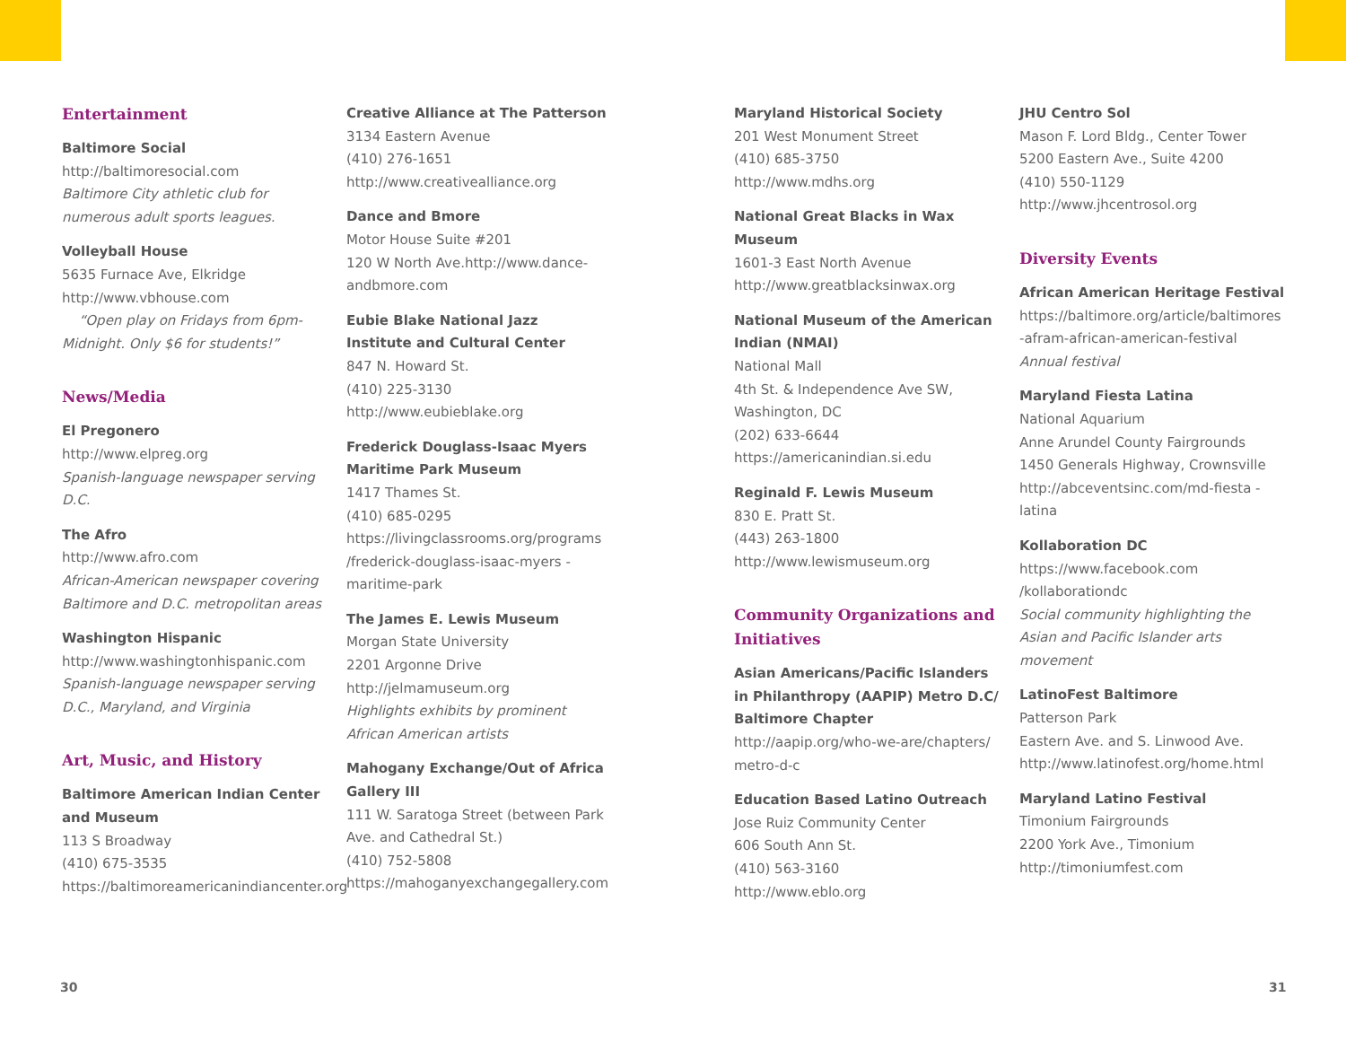Entertainment
Baltimore Social
http://baltimoresocial.com
Baltimore City athletic club for numerous adult sports leagues.
Volleyball House
5635 Furnace Ave, Elkridge
http://www.vbhouse.com
“Open play on Fridays from 6pm-Midnight. Only $6 for students!”
News/Media
El Pregonero
http://www.elpreg.org
Spanish-language newspaper serving D.C.
The Afro
http://www.afro.com
African-American newspaper covering Baltimore and D.C. metropolitan areas
Washington Hispanic
http://www.washingtonhispanic.com
Spanish-language newspaper serving D.C., Maryland, and Virginia
Art, Music, and History
Baltimore American Indian Center and Museum
113 S Broadway
(410) 675-3535
https://baltimoreamericanindiancenter.org
Creative Alliance at The Patterson
3134 Eastern Avenue
(410) 276-1651
http://www.creativealliance.org
Dance and Bmore
Motor House Suite #201
120 W North Ave.http://www.dance-andbmore.com
Eubie Blake National Jazz Institute and Cultural Center
847 N. Howard St.
(410) 225-3130
http://www.eubieblake.org
Frederick Douglass-Isaac Myers Maritime Park Museum
1417 Thames St.
(410) 685-0295
https://livingclassrooms.org/programs /frederick-douglass-isaac-myers -maritime-park
The James E. Lewis Museum
Morgan State University
2201 Argonne Drive
http://jelmamuseum.org
Highlights exhibits by prominent African American artists
Mahogany Exchange/Out of Africa Gallery III
111 W. Saratoga Street (between Park Ave. and Cathedral St.)
(410) 752-5808
https://mahoganyexchangegallery.com
Maryland Historical Society
201 West Monument Street
(410) 685-3750
http://www.mdhs.org
National Great Blacks in Wax Museum
1601-3 East North Avenue
http://www.greatblacksinwax.org
National Museum of the American Indian (NMAI)
National Mall
4th St. & Independence Ave SW, Washington, DC
(202) 633-6644
https://americanindian.si.edu
Reginald F. Lewis Museum
830 E. Pratt St.
(443) 263-1800
http://www.lewismuseum.org
Community Organizations and Initiatives
Asian Americans/Pacific Islanders in Philanthropy (AAPIP) Metro D.C/ Baltimore Chapter
http://aapip.org/who-we-are/chapters/ metro-d-c
Education Based Latino Outreach
Jose Ruiz Community Center
606 South Ann St.
(410) 563-3160
http://www.eblo.org
JHU Centro Sol
Mason F. Lord Bldg., Center Tower
5200 Eastern Ave., Suite 4200
(410) 550-1129
http://www.jhcentrosol.org
Diversity Events
African American Heritage Festival
https://baltimore.org/article/baltimores -afram-african-american-festival
Annual festival
Maryland Fiesta Latina
National Aquarium
Anne Arundel County Fairgrounds
1450 Generals Highway, Crownsville
http://abceventsinc.com/md-fiesta -latina
Kollaboration DC
https://www.facebook.com /kollaborationdc
Social community highlighting the Asian and Pacific Islander arts movement
LatinoFest Baltimore
Patterson Park
Eastern Ave. and S. Linwood Ave.
http://www.latinofest.org/home.html
Maryland Latino Festival
Timonium Fairgrounds
2200 York Ave., Timonium
http://timoniumfest.com
30 31